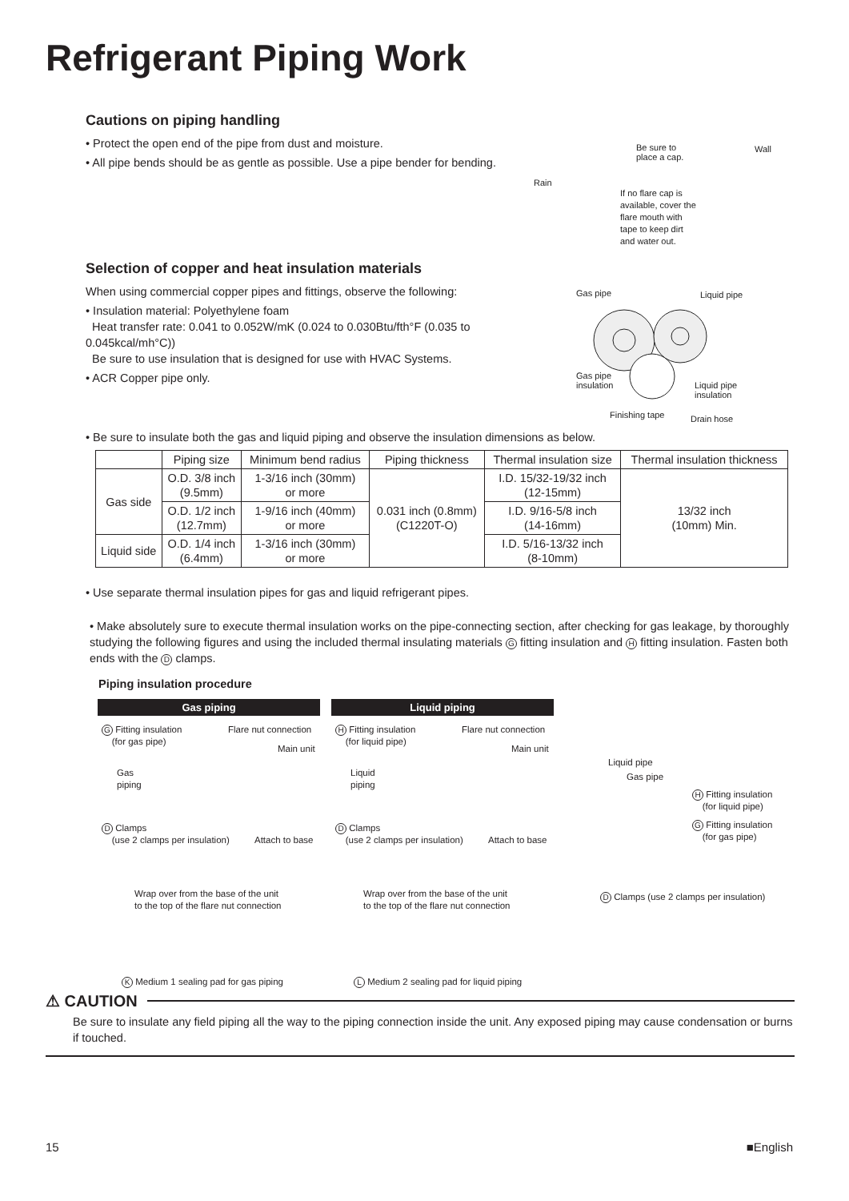Refrigerant Piping Work
Cautions on piping handling
• Protect the open end of the pipe from dust and moisture.
• All pipe bends should be as gentle as possible. Use a pipe bender for bending.
Be sure to
place a cap.
Wall
Rain
If no flare cap is
available, cover the
flare mouth with
tape to keep dirt
and water out.
Selection of copper and heat insulation materials
When using commercial copper pipes and fittings, observe the following:
• Insulation material: Polyethylene foam
Heat transfer rate: 0.041 to 0.052W/mK (0.024 to 0.030Btu/fth°F (0.035 to 0.045kcal/mh°C))
Be sure to use insulation that is designed for use with HVAC Systems.
• ACR Copper pipe only.
Gas pipe Liquid pipe
Gas pipe
insulation
Liquid pipe
insulation
Finishing tape Drain hose
• Be sure to insulate both the gas and liquid piping and observe the insulation dimensions as below.
| | Piping size | Minimum bend radius | Piping thickness | Thermal insulation size | Thermal insulation thickness |
| --- | --- | --- | --- | --- | --- |
| Gas side | O.D. 3/8 inch (9.5mm) | 1-3/16 inch (30mm) or more | 0.031 inch (0.8mm) (C1220T-O) | I.D. 15/32-19/32 inch (12-15mm) | 13/32 inch (10mm) Min. |
| | O.D. 1/2 inch (12.7mm) | 1-9/16 inch (40mm) or more | | I.D. 9/16-5/8 inch (14-16mm) | |
| Liquid side | O.D. 1/4 inch (6.4mm) | 1-3/16 inch (30mm) or more | | I.D. 5/16-13/32 inch (8-10mm) | |
• Use separate thermal insulation pipes for gas and liquid refrigerant pipes.
• Make absolutely sure to execute thermal insulation works on the pipe-connecting section, after checking for gas leakage, by thoroughly studying the following figures and using the included thermal insulating materials G fitting insulation and H fitting insulation. Fasten both ends with the D clamps.
Piping insulation procedure
Gas piping
G Fitting insulation
(for gas pipe)
Flare nut connection
Main unit
Gas
piping
D Clamps
(use 2 clamps per insulation)
Attach to base
Wrap over from the base of the unit
to the top of the flare nut connection
K Medium 1 sealing pad for gas piping
Liquid piping
H Fitting insulation
(for liquid pipe)
Flare nut connection
Main unit
Liquid
piping
D Clamps
(use 2 clamps per insulation)
Attach to base
Wrap over from the base of the unit
to the top of the flare nut connection
L Medium 2 sealing pad for liquid piping
Liquid pipe
Gas pipe
H Fitting insulation
(for liquid pipe)
G Fitting insulation
(for gas pipe)
D Clamps (use 2 clamps per insulation)
⚠ CAUTION
Be sure to insulate any field piping all the way to the piping connection inside the unit. Any exposed piping may cause condensation or burns if touched.
15 ■English